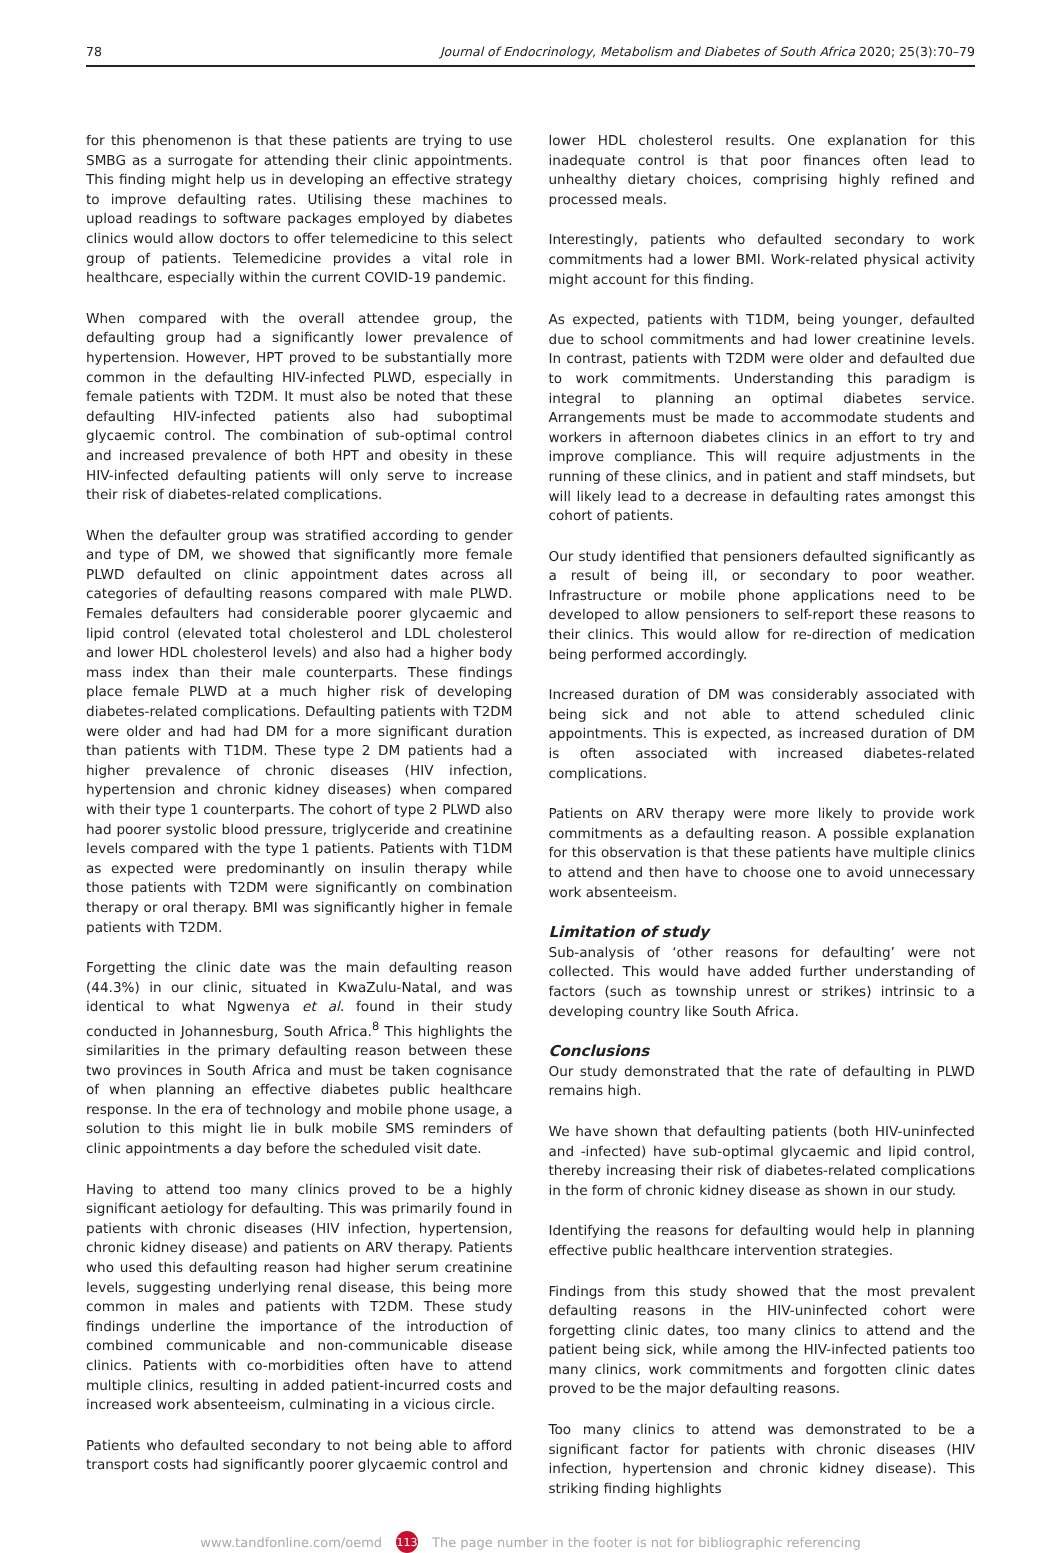78 Journal of Endocrinology, Metabolism and Diabetes of South Africa 2020; 25(3):70–79
for this phenomenon is that these patients are trying to use SMBG as a surrogate for attending their clinic appointments. This finding might help us in developing an effective strategy to improve defaulting rates. Utilising these machines to upload readings to software packages employed by diabetes clinics would allow doctors to offer telemedicine to this select group of patients. Telemedicine provides a vital role in healthcare, especially within the current COVID-19 pandemic.
When compared with the overall attendee group, the defaulting group had a significantly lower prevalence of hypertension. However, HPT proved to be substantially more common in the defaulting HIV-infected PLWD, especially in female patients with T2DM. It must also be noted that these defaulting HIV-infected patients also had suboptimal glycaemic control. The combination of sub-optimal control and increased prevalence of both HPT and obesity in these HIV-infected defaulting patients will only serve to increase their risk of diabetes-related complications.
When the defaulter group was stratified according to gender and type of DM, we showed that significantly more female PLWD defaulted on clinic appointment dates across all categories of defaulting reasons compared with male PLWD. Females defaulters had considerable poorer glycaemic and lipid control (elevated total cholesterol and LDL cholesterol and lower HDL cholesterol levels) and also had a higher body mass index than their male counterparts. These findings place female PLWD at a much higher risk of developing diabetes-related complications. Defaulting patients with T2DM were older and had had DM for a more significant duration than patients with T1DM. These type 2 DM patients had a higher prevalence of chronic diseases (HIV infection, hypertension and chronic kidney diseases) when compared with their type 1 counterparts. The cohort of type 2 PLWD also had poorer systolic blood pressure, triglyceride and creatinine levels compared with the type 1 patients. Patients with T1DM as expected were predominantly on insulin therapy while those patients with T2DM were significantly on combination therapy or oral therapy. BMI was significantly higher in female patients with T2DM.
Forgetting the clinic date was the main defaulting reason (44.3%) in our clinic, situated in KwaZulu-Natal, and was identical to what Ngwenya et al. found in their study conducted in Johannesburg, South Africa.<sup>8</sup> This highlights the similarities in the primary defaulting reason between these two provinces in South Africa and must be taken cognisance of when planning an effective diabetes public healthcare response. In the era of technology and mobile phone usage, a solution to this might lie in bulk mobile SMS reminders of clinic appointments a day before the scheduled visit date.
Having to attend too many clinics proved to be a highly significant aetiology for defaulting. This was primarily found in patients with chronic diseases (HIV infection, hypertension, chronic kidney disease) and patients on ARV therapy. Patients who used this defaulting reason had higher serum creatinine levels, suggesting underlying renal disease, this being more common in males and patients with T2DM. These study findings underline the importance of the introduction of combined communicable and non-communicable disease clinics. Patients with co-morbidities often have to attend multiple clinics, resulting in added patient-incurred costs and increased work absenteeism, culminating in a vicious circle.
Patients who defaulted secondary to not being able to afford transport costs had significantly poorer glycaemic control and
lower HDL cholesterol results. One explanation for this inadequate control is that poor finances often lead to unhealthy dietary choices, comprising highly refined and processed meals.
Interestingly, patients who defaulted secondary to work commitments had a lower BMI. Work-related physical activity might account for this finding.
As expected, patients with T1DM, being younger, defaulted due to school commitments and had lower creatinine levels. In contrast, patients with T2DM were older and defaulted due to work commitments. Understanding this paradigm is integral to planning an optimal diabetes service. Arrangements must be made to accommodate students and workers in afternoon diabetes clinics in an effort to try and improve compliance. This will require adjustments in the running of these clinics, and in patient and staff mindsets, but will likely lead to a decrease in defaulting rates amongst this cohort of patients.
Our study identified that pensioners defaulted significantly as a result of being ill, or secondary to poor weather. Infrastructure or mobile phone applications need to be developed to allow pensioners to self-report these reasons to their clinics. This would allow for re-direction of medication being performed accordingly.
Increased duration of DM was considerably associated with being sick and not able to attend scheduled clinic appointments. This is expected, as increased duration of DM is often associated with increased diabetes-related complications.
Patients on ARV therapy were more likely to provide work commitments as a defaulting reason. A possible explanation for this observation is that these patients have multiple clinics to attend and then have to choose one to avoid unnecessary work absenteeism.
Limitation of study
Sub-analysis of ‘other reasons for defaulting’ were not collected. This would have added further understanding of factors (such as township unrest or strikes) intrinsic to a developing country like South Africa.
Conclusions
Our study demonstrated that the rate of defaulting in PLWD remains high.
We have shown that defaulting patients (both HIV-uninfected and -infected) have sub-optimal glycaemic and lipid control, thereby increasing their risk of diabetes-related complications in the form of chronic kidney disease as shown in our study.
Identifying the reasons for defaulting would help in planning effective public healthcare intervention strategies.
Findings from this study showed that the most prevalent defaulting reasons in the HIV-uninfected cohort were forgetting clinic dates, too many clinics to attend and the patient being sick, while among the HIV-infected patients too many clinics, work commitments and forgotten clinic dates proved to be the major defaulting reasons.
Too many clinics to attend was demonstrated to be a significant factor for patients with chronic diseases (HIV infection, hypertension and chronic kidney disease). This striking finding highlights
www.tandfonline.com/oemd 113 The page number in the footer is not for bibliographic referencing